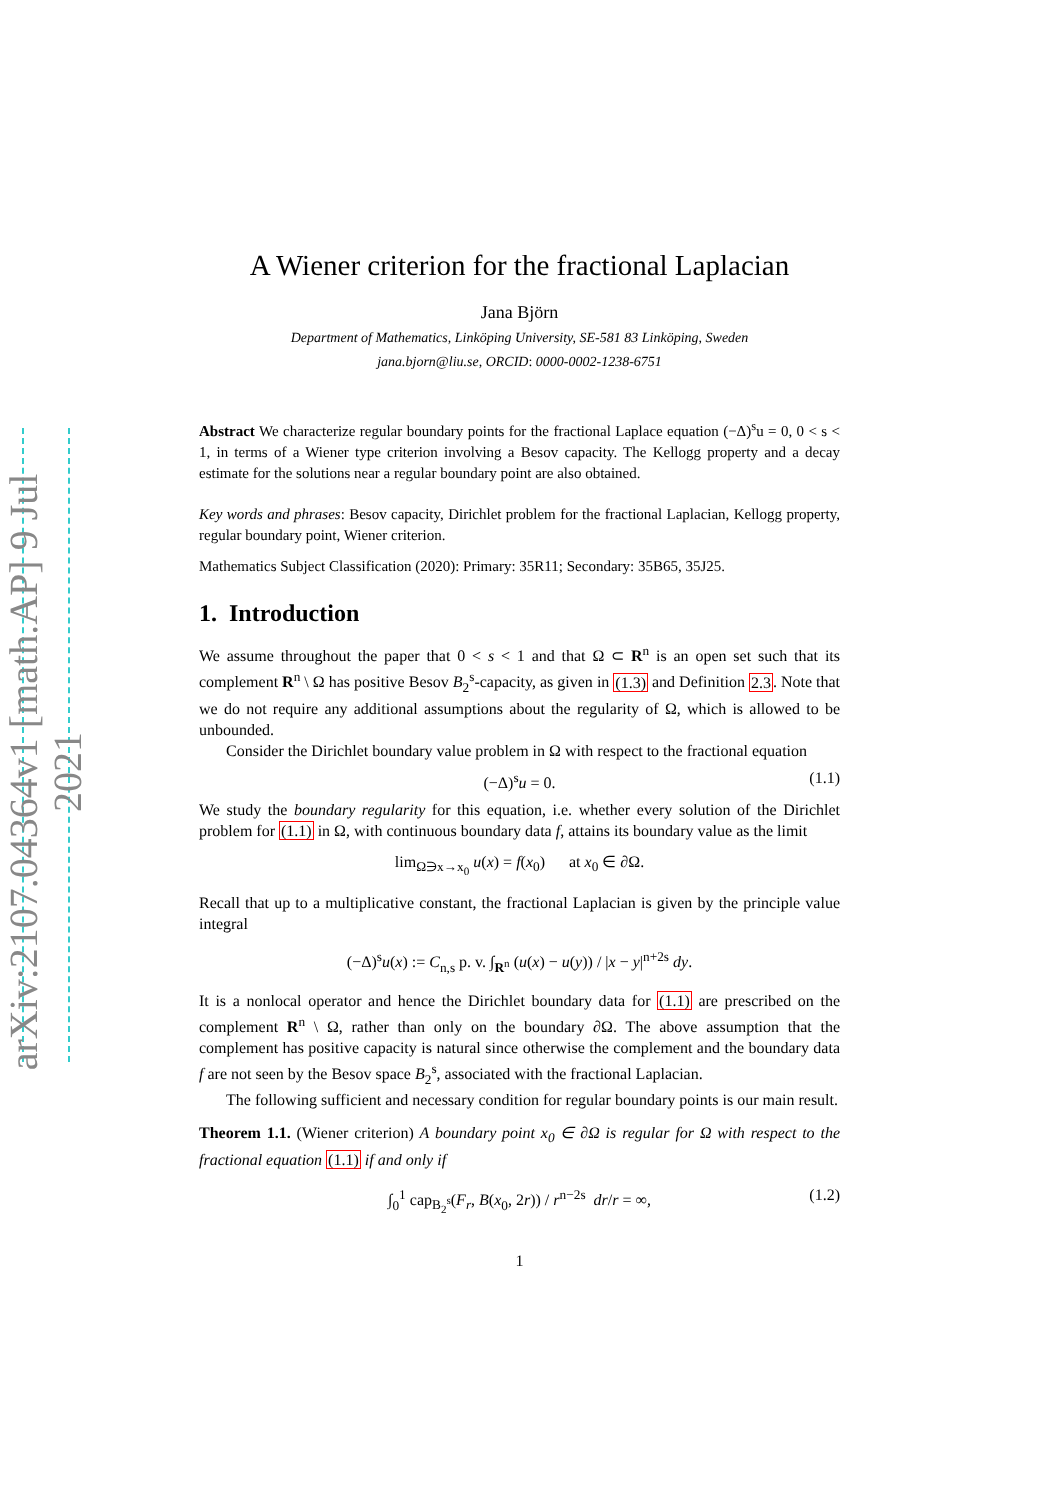arXiv:2107.04364v1 [math.AP] 9 Jul 2021
A Wiener criterion for the fractional Laplacian
Jana Björn
Department of Mathematics, Linköping University, SE-581 83 Linköping, Sweden
jana.bjorn@liu.se, ORCID: 0000-0002-1238-6751
Abstract We characterize regular boundary points for the fractional Laplace equation (−Δ)<sup>s</sup>u = 0, 0 < s < 1, in terms of a Wiener type criterion involving a Besov capacity. The Kellogg property and a decay estimate for the solutions near a regular boundary point are also obtained.
Key words and phrases: Besov capacity, Dirichlet problem for the fractional Laplacian, Kellogg property, regular boundary point, Wiener criterion.
Mathematics Subject Classification (2020): Primary: 35R11; Secondary: 35B65, 35J25.
1. Introduction
We assume throughout the paper that 0 < s < 1 and that Ω ⊂ R<sup>n</sup> is an open set such that its complement R<sup>n</sup> \ Ω has positive Besov B<sub>2</sub><sup>s</sup>-capacity, as given in (1.3) and Definition 2.3. Note that we do not require any additional assumptions about the regularity of Ω, which is allowed to be unbounded.
Consider the Dirichlet boundary value problem in Ω with respect to the fractional equation
(−Δ)<sup>s</sup>u = 0. (1.1)
We study the boundary regularity for this equation, i.e. whether every solution of the Dirichlet problem for (1.1) in Ω, with continuous boundary data f, attains its boundary value as the limit
lim<sub>Ω∋x→x<sub>0</sub></sub> u(x) = f(x<sub>0</sub>) at x<sub>0</sub> ∈ ∂Ω.
Recall that up to a multiplicative constant, the fractional Laplacian is given by the principle value integral
(−Δ)<sup>s</sup>u(x) := C<sub>n,s</sub> p. v. ∫<sub>R<sup>n</sup></sub> (u(x) − u(y)) / |x − y|<sup>n+2s</sup> dy.
It is a nonlocal operator and hence the Dirichlet boundary data for (1.1) are prescribed on the complement R<sup>n</sup> \ Ω, rather than only on the boundary ∂Ω. The above assumption that the complement has positive capacity is natural since otherwise the complement and the boundary data f are not seen by the Besov space B<sub>2</sub><sup>s</sup>, associated with the fractional Laplacian.
The following sufficient and necessary condition for regular boundary points is our main result.
Theorem 1.1. (Wiener criterion) A boundary point x<sub>0</sub> ∈ ∂Ω is regular for Ω with respect to the fractional equation (1.1) if and only if
∫<sub>0</sub><sup>1</sup> cap<sub>B<sub>2</sub><sup>s</sup></sub>(F<sub>r</sub>, B(x<sub>0</sub>, 2r)) / r<sup>n−2s</sup> dr/r = ∞, (1.2)
1